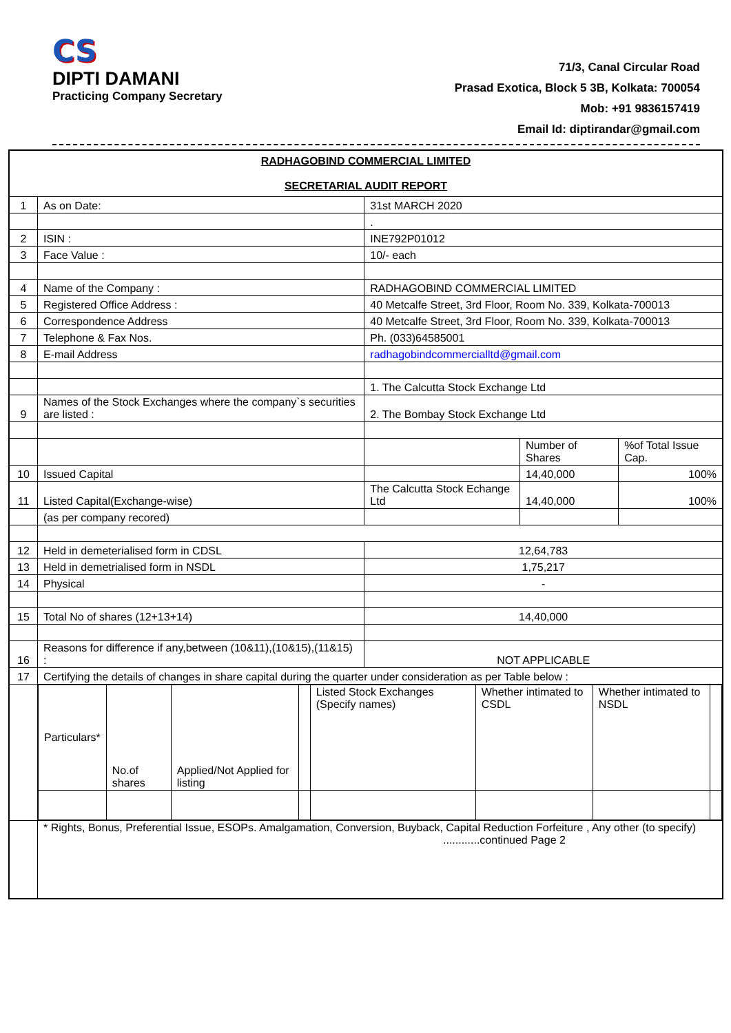CS
DIPTI DAMANI
Practicing Company Secretary
71/3, Canal Circular Road
Prasad Exotica, Block 5 3B, Kolkata: 700054
Mob: +91 9836157419
Email Id: diptirandar@gmail.com
| RADHAGOBIND COMMERCIAL LIMITED SECRETARIAL AUDIT REPORT | | | | |
| 1 | As on Date: | 31st MARCH 2020 | | |
| | | . | | |
| 2 | ISIN : | INE792P01012 | | |
| 3 | Face Value : | 10/- each | | |
| 4 | Name of the Company : | RADHAGOBIND COMMERCIAL LIMITED | | |
| 5 | Registered Office Address : | 40 Metcalfe Street, 3rd Floor, Room No. 339, Kolkata-700013 | | |
| 6 | Correspondence Address | 40 Metcalfe Street, 3rd Floor, Room No. 339, Kolkata-700013 | | |
| 7 | Telephone & Fax Nos. | Ph. (033)64585001 | | |
| 8 | E-mail Address | radhagobindcommercialltd@gmail.com | | |
| | | 1. The Calcutta Stock Exchange Ltd | | |
| 9 | Names of the Stock Exchanges where the company`s securities are listed : | 2. The Bombay Stock Exchange Ltd | | |
| | | | Number of Shares | %of Total Issue Cap. |
| 10 | Issued Capital | | 14,40,000 | 100% |
| 11 | Listed Capital(Exchange-wise) | The Calcutta Stock Echange Ltd | 14,40,000 | 100% |
| | (as per company recored) | | | |
| 12 | Held in demeterialised form in CDSL | 12,64,783 | | |
| 13 | Held in demetrialised form in NSDL | 1,75,217 | | |
| 14 | Physical | - | | |
| 15 | Total No of shares (12+13+14) | 14,40,000 | | |
| 16 | Reasons for difference if any,between (10&11),(10&15),(11&15) : | NOT APPLICABLE | | |
| 17 | Certifying the details of changes in share capital during the quarter under consideration as per Table below : | | | |
| | / Particulars* / No.of shares / Applied/Not Applied for listing / / Listed Stock Exchanges (Specify names) / Whether intimated to CSDL / Whether intimated to NSDL / / | | | |
| | * Rights, Bonus, Preferential Issue, ESOPs. Amalgamation, Conversion, Buyback, Capital Reduction Forfeiture , Any other (to specify) ............continued Page 2 | | | |